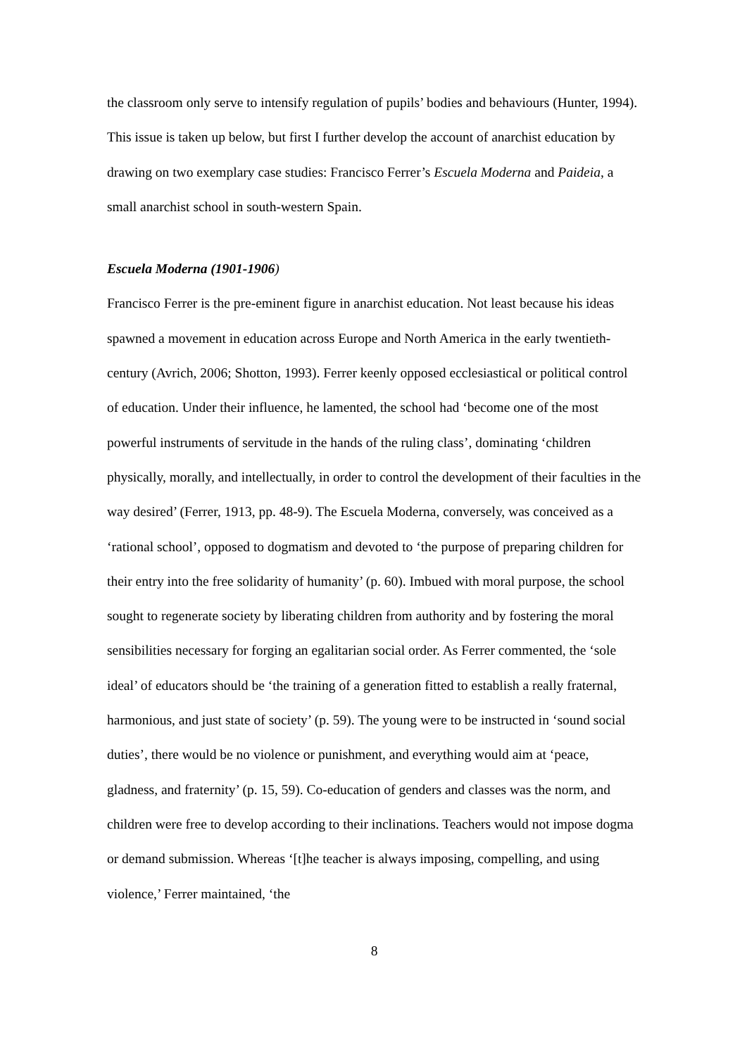the classroom only serve to intensify regulation of pupils’ bodies and behaviours (Hunter, 1994). This issue is taken up below, but first I further develop the account of anarchist education by drawing on two exemplary case studies: Francisco Ferrer’s Escuela Moderna and Paideia, a small anarchist school in south-western Spain.
Escuela Moderna (1901-1906)
Francisco Ferrer is the pre-eminent figure in anarchist education. Not least because his ideas spawned a movement in education across Europe and North America in the early twentieth-century (Avrich, 2006; Shotton, 1993). Ferrer keenly opposed ecclesiastical or political control of education. Under their influence, he lamented, the school had ‘become one of the most powerful instruments of servitude in the hands of the ruling class’, dominating ‘children physically, morally, and intellectually, in order to control the development of their faculties in the way desired’ (Ferrer, 1913, pp. 48-9). The Escuela Moderna, conversely, was conceived as a ‘rational school’, opposed to dogmatism and devoted to ‘the purpose of preparing children for their entry into the free solidarity of humanity’ (p. 60). Imbued with moral purpose, the school sought to regenerate society by liberating children from authority and by fostering the moral sensibilities necessary for forging an egalitarian social order. As Ferrer commented, the ‘sole ideal’ of educators should be ‘the training of a generation fitted to establish a really fraternal, harmonious, and just state of society’ (p. 59). The young were to be instructed in ‘sound social duties’, there would be no violence or punishment, and everything would aim at ‘peace, gladness, and fraternity’ (p. 15, 59). Co-education of genders and classes was the norm, and children were free to develop according to their inclinations. Teachers would not impose dogma or demand submission. Whereas ‘[t]he teacher is always imposing, compelling, and using violence,’ Ferrer maintained, ‘the
8